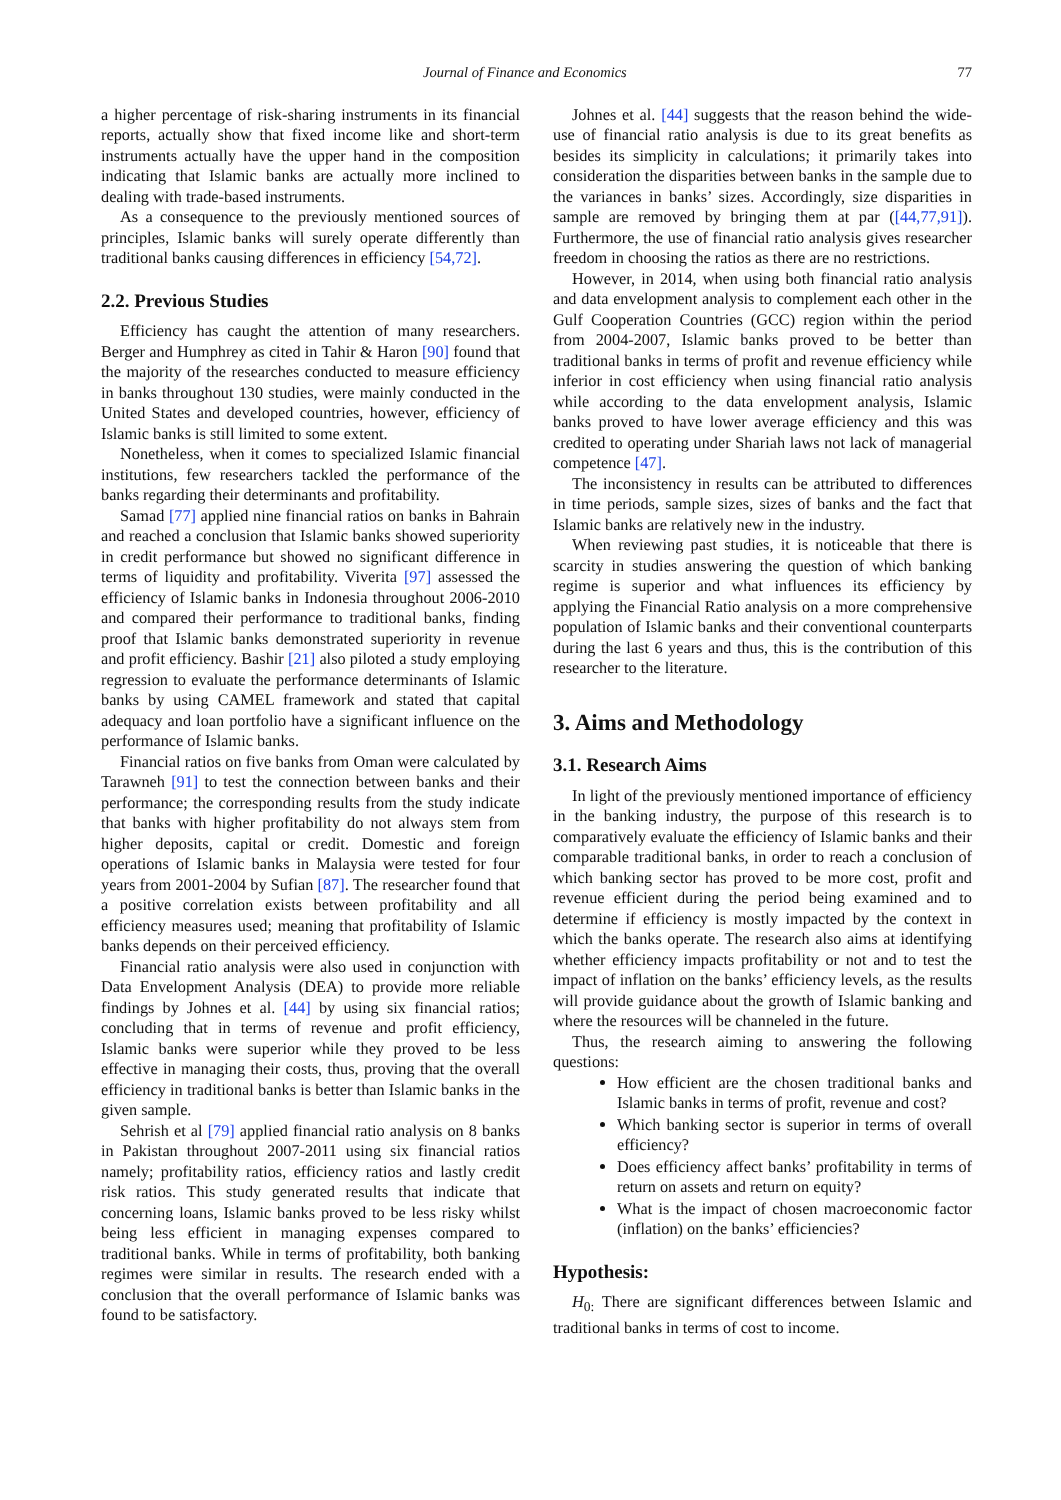Journal of Finance and Economics 77
a higher percentage of risk-sharing instruments in its financial reports, actually show that fixed income like and short-term instruments actually have the upper hand in the composition indicating that Islamic banks are actually more inclined to dealing with trade-based instruments.
As a consequence to the previously mentioned sources of principles, Islamic banks will surely operate differently than traditional banks causing differences in efficiency [54,72].
2.2. Previous Studies
Efficiency has caught the attention of many researchers. Berger and Humphrey as cited in Tahir & Haron [90] found that the majority of the researches conducted to measure efficiency in banks throughout 130 studies, were mainly conducted in the United States and developed countries, however, efficiency of Islamic banks is still limited to some extent.
Nonetheless, when it comes to specialized Islamic financial institutions, few researchers tackled the performance of the banks regarding their determinants and profitability.
Samad [77] applied nine financial ratios on banks in Bahrain and reached a conclusion that Islamic banks showed superiority in credit performance but showed no significant difference in terms of liquidity and profitability. Viverita [97] assessed the efficiency of Islamic banks in Indonesia throughout 2006-2010 and compared their performance to traditional banks, finding proof that Islamic banks demonstrated superiority in revenue and profit efficiency. Bashir [21] also piloted a study employing regression to evaluate the performance determinants of Islamic banks by using CAMEL framework and stated that capital adequacy and loan portfolio have a significant influence on the performance of Islamic banks.
Financial ratios on five banks from Oman were calculated by Tarawneh [91] to test the connection between banks and their performance; the corresponding results from the study indicate that banks with higher profitability do not always stem from higher deposits, capital or credit. Domestic and foreign operations of Islamic banks in Malaysia were tested for four years from 2001-2004 by Sufian [87]. The researcher found that a positive correlation exists between profitability and all efficiency measures used; meaning that profitability of Islamic banks depends on their perceived efficiency.
Financial ratio analysis were also used in conjunction with Data Envelopment Analysis (DEA) to provide more reliable findings by Johnes et al. [44] by using six financial ratios; concluding that in terms of revenue and profit efficiency, Islamic banks were superior while they proved to be less effective in managing their costs, thus, proving that the overall efficiency in traditional banks is better than Islamic banks in the given sample.
Sehrish et al [79] applied financial ratio analysis on 8 banks in Pakistan throughout 2007-2011 using six financial ratios namely; profitability ratios, efficiency ratios and lastly credit risk ratios. This study generated results that indicate that concerning loans, Islamic banks proved to be less risky whilst being less efficient in managing expenses compared to traditional banks. While in terms of profitability, both banking regimes were similar in results. The research ended with a conclusion that the overall performance of Islamic banks was found to be satisfactory.
Johnes et al. [44] suggests that the reason behind the wide-use of financial ratio analysis is due to its great benefits as besides its simplicity in calculations; it primarily takes into consideration the disparities between banks in the sample due to the variances in banks’ sizes. Accordingly, size disparities in sample are removed by bringing them at par ([44,77,91]). Furthermore, the use of financial ratio analysis gives researcher freedom in choosing the ratios as there are no restrictions.
However, in 2014, when using both financial ratio analysis and data envelopment analysis to complement each other in the Gulf Cooperation Countries (GCC) region within the period from 2004-2007, Islamic banks proved to be better than traditional banks in terms of profit and revenue efficiency while inferior in cost efficiency when using financial ratio analysis while according to the data envelopment analysis, Islamic banks proved to have lower average efficiency and this was credited to operating under Shariah laws not lack of managerial competence [47].
The inconsistency in results can be attributed to differences in time periods, sample sizes, sizes of banks and the fact that Islamic banks are relatively new in the industry.
When reviewing past studies, it is noticeable that there is scarcity in studies answering the question of which banking regime is superior and what influences its efficiency by applying the Financial Ratio analysis on a more comprehensive population of Islamic banks and their conventional counterparts during the last 6 years and thus, this is the contribution of this researcher to the literature.
3. Aims and Methodology
3.1. Research Aims
In light of the previously mentioned importance of efficiency in the banking industry, the purpose of this research is to comparatively evaluate the efficiency of Islamic banks and their comparable traditional banks, in order to reach a conclusion of which banking sector has proved to be more cost, profit and revenue efficient during the period being examined and to determine if efficiency is mostly impacted by the context in which the banks operate. The research also aims at identifying whether efficiency impacts profitability or not and to test the impact of inflation on the banks’ efficiency levels, as the results will provide guidance about the growth of Islamic banking and where the resources will be channeled in the future.
Thus, the research aiming to answering the following questions:
How efficient are the chosen traditional banks and Islamic banks in terms of profit, revenue and cost?
Which banking sector is superior in terms of overall efficiency?
Does efficiency affect banks’ profitability in terms of return on assets and return on equity?
What is the impact of chosen macroeconomic factor (inflation) on the banks’ efficiencies?
Hypothesis:
H<sub>0:</sub> There are significant differences between Islamic and traditional banks in terms of cost to income.